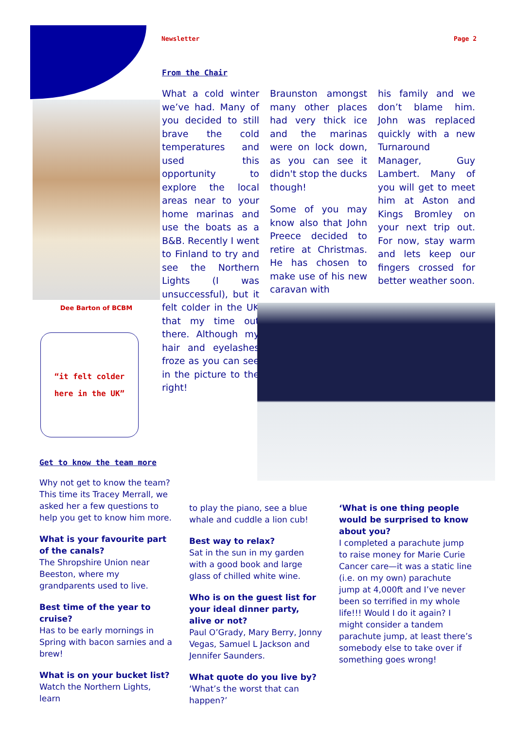Newsletter Page 2
Dee Barton of BCBM
“it felt colder
here in the UK”
From the Chair
What a cold winter we’ve had. Many of you decided to still brave the cold temperatures and used this opportunity to explore the local areas near to your home marinas and use the boats as a B&B. Recently I went to Finland to try and see the Northern Lights (I was unsuccessful), but it felt colder in the UK that my time out there. Although my hair and eyelashes froze as you can see in the picture to the right!
Braunston amongst many other places had very thick ice and the marinas were on lock down, as you can see it didn't stop the ducks though!
Some of you may know also that John Preece decided to retire at Christmas. He has chosen to make use of his new caravan with
his family and we don’t blame him. John was replaced quickly with a new Turnaround Manager, Guy Lambert. Many of you will get to meet him at Aston and Kings Bromley on your next trip out. For now, stay warm and lets keep our fingers crossed for better weather soon.
Get to know the team more
Why not get to know the team? This time its Tracey Merrall, we asked her a few questions to help you get to know him more.
What is your favourite part of the canals?
The Shropshire Union near Beeston, where my grandparents used to live.
Best time of the year to cruise?
Has to be early mornings in Spring with bacon sarnies and a brew!
What is on your bucket list?
Watch the Northern Lights, learn
to play the piano, see a blue whale and cuddle a lion cub!
Best way to relax?
Sat in the sun in my garden with a good book and large glass of chilled white wine.
Who is on the guest list for your ideal dinner party, alive or not?
Paul O’Grady, Mary Berry, Jonny Vegas, Samuel L Jackson and Jennifer Saunders.
What quote do you live by?
‘What’s the worst that can happen?’
‘What is one thing people would be surprised to know about you?
I completed a parachute jump to raise money for Marie Curie Cancer care—it was a static line (i.e. on my own) parachute jump at 4,000ft and I’ve never been so terrified in my whole life!!! Would I do it again? I might consider a tandem parachute jump, at least there’s somebody else to take over if something goes wrong!